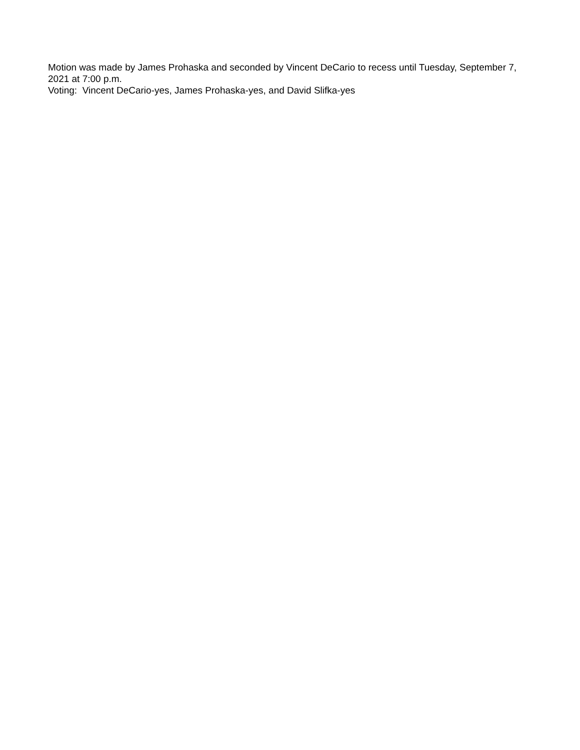Motion was made by James Prohaska and seconded by Vincent DeCario to recess until Tuesday, September 7, 2021 at 7:00 p.m.
Voting: Vincent DeCario-yes, James Prohaska-yes, and David Slifka-yes